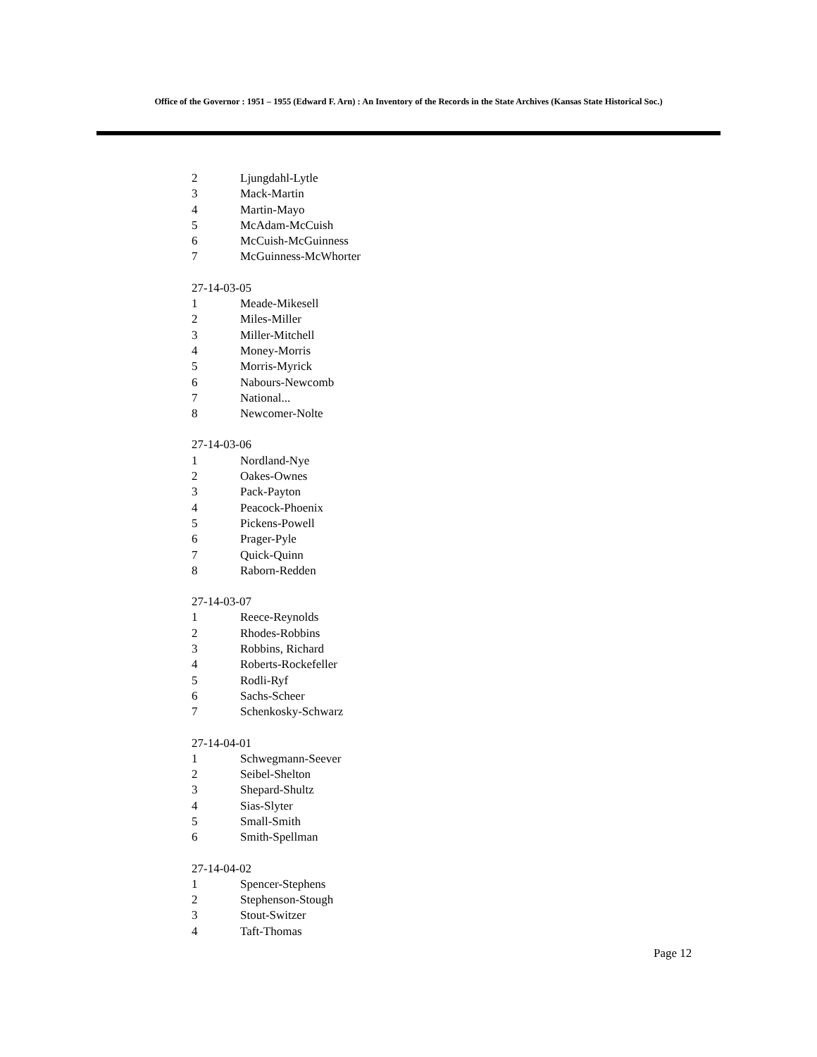Office of the Governor : 1951 – 1955 (Edward F. Arn) : An Inventory of the Records in the State Archives (Kansas State Historical Soc.)
2 Ljungdahl-Lytle
3 Mack-Martin
4 Martin-Mayo
5 McAdam-McCuish
6 McCuish-McGuinness
7 McGuinness-McWhorter
27-14-03-05
1 Meade-Mikesell
2 Miles-Miller
3 Miller-Mitchell
4 Money-Morris
5 Morris-Myrick
6 Nabours-Newcomb
7 National...
8 Newcomer-Nolte
27-14-03-06
1 Nordland-Nye
2 Oakes-Ownes
3 Pack-Payton
4 Peacock-Phoenix
5 Pickens-Powell
6 Prager-Pyle
7 Quick-Quinn
8 Raborn-Redden
27-14-03-07
1 Reece-Reynolds
2 Rhodes-Robbins
3 Robbins, Richard
4 Roberts-Rockefeller
5 Rodli-Ryf
6 Sachs-Scheer
7 Schenkosky-Schwarz
27-14-04-01
1 Schwegmann-Seever
2 Seibel-Shelton
3 Shepard-Shultz
4 Sias-Slyter
5 Small-Smith
6 Smith-Spellman
27-14-04-02
1 Spencer-Stephens
2 Stephenson-Stough
3 Stout-Switzer
4 Taft-Thomas
Page 12